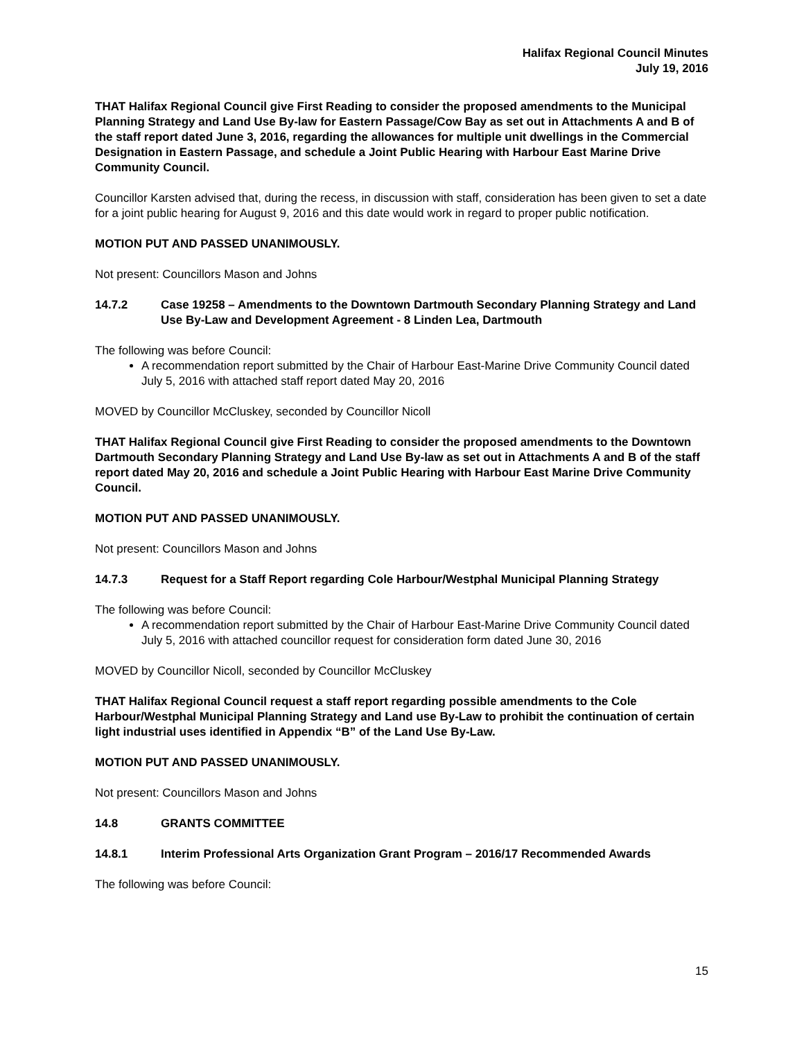Halifax Regional Council Minutes
July 19, 2016
THAT Halifax Regional Council give First Reading to consider the proposed amendments to the Municipal Planning Strategy and Land Use By-law for Eastern Passage/Cow Bay as set out in Attachments A and B of the staff report dated June 3, 2016, regarding the allowances for multiple unit dwellings in the Commercial Designation in Eastern Passage, and schedule a Joint Public Hearing with Harbour East Marine Drive Community Council.
Councillor Karsten advised that, during the recess, in discussion with staff, consideration has been given to set a date for a joint public hearing for August 9, 2016 and this date would work in regard to proper public notification.
MOTION PUT AND PASSED UNANIMOUSLY.
Not present: Councillors Mason and Johns
14.7.2 Case 19258 – Amendments to the Downtown Dartmouth Secondary Planning Strategy and Land Use By-Law and Development Agreement - 8 Linden Lea, Dartmouth
The following was before Council:
A recommendation report submitted by the Chair of Harbour East-Marine Drive Community Council dated July 5, 2016 with attached staff report dated May 20, 2016
MOVED by Councillor McCluskey, seconded by Councillor Nicoll
THAT Halifax Regional Council give First Reading to consider the proposed amendments to the Downtown Dartmouth Secondary Planning Strategy and Land Use By-law as set out in Attachments A and B of the staff report dated May 20, 2016 and schedule a Joint Public Hearing with Harbour East Marine Drive Community Council.
MOTION PUT AND PASSED UNANIMOUSLY.
Not present: Councillors Mason and Johns
14.7.3 Request for a Staff Report regarding Cole Harbour/Westphal Municipal Planning Strategy
The following was before Council:
A recommendation report submitted by the Chair of Harbour East-Marine Drive Community Council dated July 5, 2016 with attached councillor request for consideration form dated June 30, 2016
MOVED by Councillor Nicoll, seconded by Councillor McCluskey
THAT Halifax Regional Council request a staff report regarding possible amendments to the Cole Harbour/Westphal Municipal Planning Strategy and Land use By-Law to prohibit the continuation of certain light industrial uses identified in Appendix “B” of the Land Use By-Law.
MOTION PUT AND PASSED UNANIMOUSLY.
Not present: Councillors Mason and Johns
14.8 GRANTS COMMITTEE
14.8.1 Interim Professional Arts Organization Grant Program – 2016/17 Recommended Awards
The following was before Council:
15